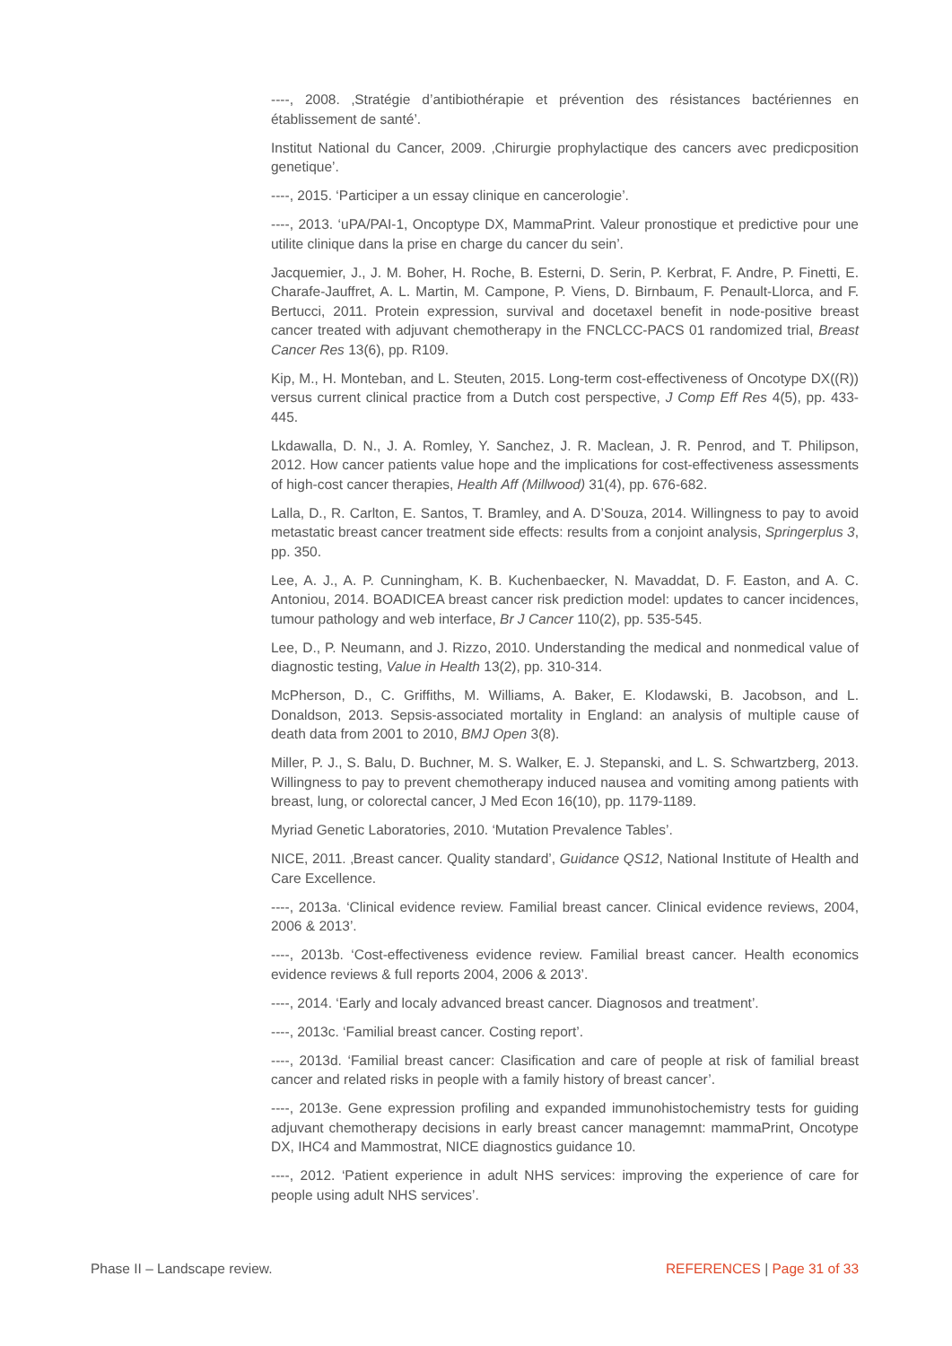----, 2008. ‚Stratégie d’antibiothérapie et prévention des résistances bactériennes en établissement de santé’.
Institut National du Cancer, 2009. ‚Chirurgie prophylactique des cancers avec predicposition genetique’.
----, 2015. ‘Participer a un essay clinique en cancerologie’.
----, 2013. ‘uPA/PAI-1, Oncoptype DX, MammaPrint. Valeur pronostique et predictive pour une utilite clinique dans la prise en charge du cancer du sein’.
Jacquemier, J., J. M. Boher, H. Roche, B. Esterni, D. Serin, P. Kerbrat, F. Andre, P. Finetti, E. Charafe-Jauffret, A. L. Martin, M. Campone, P. Viens, D. Birnbaum, F. Penault-Llorca, and F. Bertucci, 2011. Protein expression, survival and docetaxel benefit in node-positive breast cancer treated with adjuvant chemotherapy in the FNCLCC-PACS 01 randomized trial, Breast Cancer Res 13(6), pp. R109.
Kip, M., H. Monteban, and L. Steuten, 2015. Long-term cost-effectiveness of Oncotype DX((R)) versus current clinical practice from a Dutch cost perspective, J Comp Eff Res 4(5), pp. 433-445.
Lkdawalla, D. N., J. A. Romley, Y. Sanchez, J. R. Maclean, J. R. Penrod, and T. Philipson, 2012. How cancer patients value hope and the implications for cost-effectiveness assessments of high-cost cancer therapies, Health Aff (Millwood) 31(4), pp. 676-682.
Lalla, D., R. Carlton, E. Santos, T. Bramley, and A. D’Souza, 2014. Willingness to pay to avoid metastatic breast cancer treatment side effects: results from a conjoint analysis, Springerplus 3, pp. 350.
Lee, A. J., A. P. Cunningham, K. B. Kuchenbaecker, N. Mavaddat, D. F. Easton, and A. C. Antoniou, 2014. BOADICEA breast cancer risk prediction model: updates to cancer incidences, tumour pathology and web interface, Br J Cancer 110(2), pp. 535-545.
Lee, D., P. Neumann, and J. Rizzo, 2010. Understanding the medical and nonmedical value of diagnostic testing, Value in Health 13(2), pp. 310-314.
McPherson, D., C. Griffiths, M. Williams, A. Baker, E. Klodawski, B. Jacobson, and L. Donaldson, 2013. Sepsis-associated mortality in England: an analysis of multiple cause of death data from 2001 to 2010, BMJ Open 3(8).
Miller, P. J., S. Balu, D. Buchner, M. S. Walker, E. J. Stepanski, and L. S. Schwartzberg, 2013. Willingness to pay to prevent chemotherapy induced nausea and vomiting among patients with breast, lung, or colorectal cancer, J Med Econ 16(10), pp. 1179-1189.
Myriad Genetic Laboratories, 2010. ‘Mutation Prevalence Tables’.
NICE, 2011. ‚Breast cancer. Quality standard’, Guidance QS12, National Institute of Health and Care Excellence.
----, 2013a. ‘Clinical evidence review. Familial breast cancer. Clinical evidence reviews, 2004, 2006 & 2013’.
----, 2013b. ‘Cost-effectiveness evidence review. Familial breast cancer. Health economics evidence reviews & full reports 2004, 2006 & 2013’.
----, 2014. ‘Early and localy advanced breast cancer. Diagnosos and treatment’.
----, 2013c. ‘Familial breast cancer. Costing report’.
----, 2013d. ‘Familial breast cancer: Clasification and care of people at risk of familial breast cancer and related risks in people with a family history of breast cancer’.
----, 2013e. Gene expression profiling and expanded immunohistochemistry tests for guiding adjuvant chemotherapy decisions in early breast cancer managemnt: mammaPrint, Oncotype DX, IHC4 and Mammostrat, NICE diagnostics guidance 10.
----, 2012. ‘Patient experience in adult NHS services: improving the experience of care for people using adult NHS services’.
Phase II – Landscape review. REFERENCES | Page 31 of 33